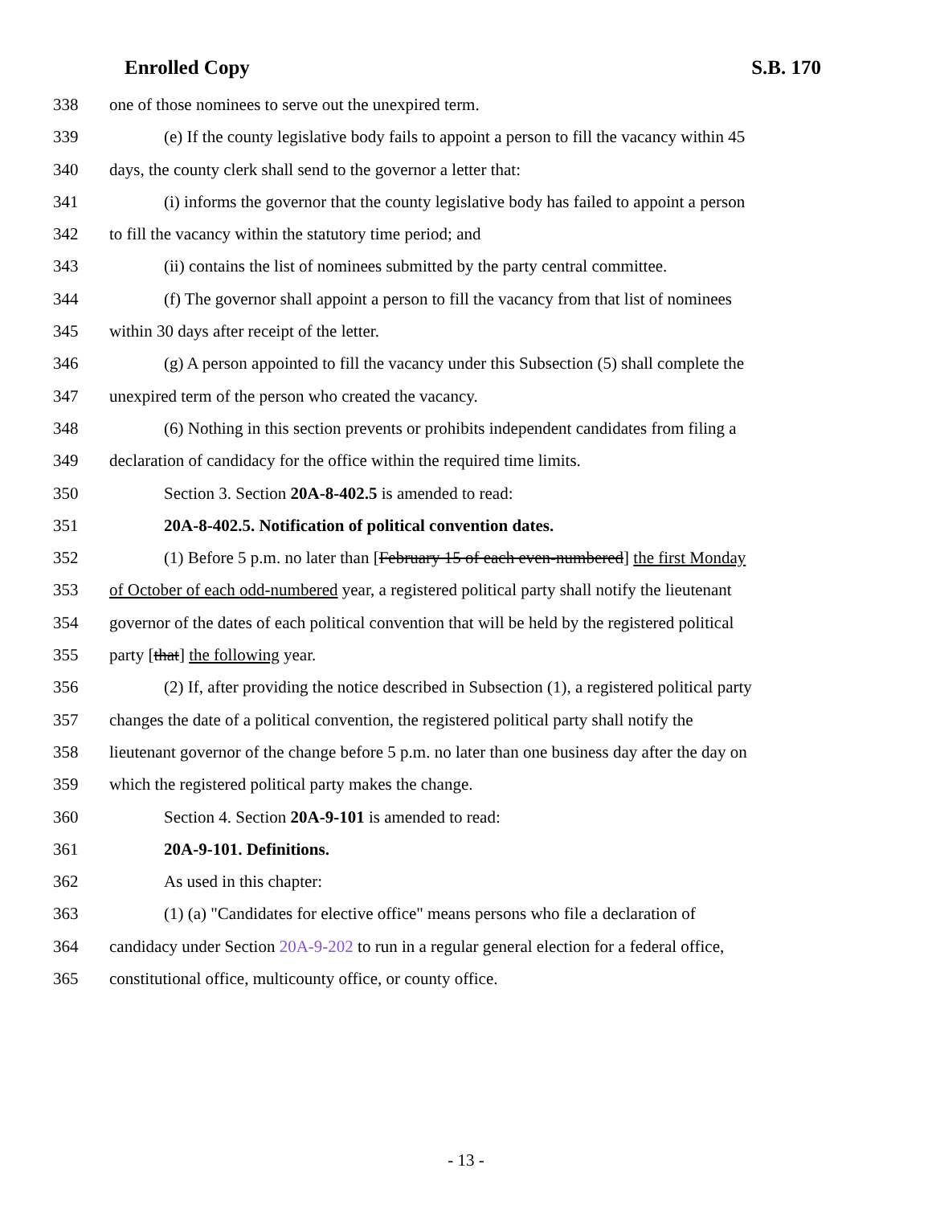Enrolled Copy S.B. 170
338 one of those nominees to serve out the unexpired term.
339 (e) If the county legislative body fails to appoint a person to fill the vacancy within 45
340 days, the county clerk shall send to the governor a letter that:
341 (i) informs the governor that the county legislative body has failed to appoint a person
342 to fill the vacancy within the statutory time period; and
343 (ii) contains the list of nominees submitted by the party central committee.
344 (f) The governor shall appoint a person to fill the vacancy from that list of nominees
345 within 30 days after receipt of the letter.
346 (g) A person appointed to fill the vacancy under this Subsection (5) shall complete the
347 unexpired term of the person who created the vacancy.
348 (6) Nothing in this section prevents or prohibits independent candidates from filing a
349 declaration of candidacy for the office within the required time limits.
350 Section 3. Section 20A-8-402.5 is amended to read:
351 20A-8-402.5. Notification of political convention dates.
352 (1) Before 5 p.m. no later than [February 15 of each even-numbered] the first Monday
353 of October of each odd-numbered year, a registered political party shall notify the lieutenant
354 governor of the dates of each political convention that will be held by the registered political
355 party [that] the following year.
356 (2) If, after providing the notice described in Subsection (1), a registered political party
357 changes the date of a political convention, the registered political party shall notify the
358 lieutenant governor of the change before 5 p.m. no later than one business day after the day on
359 which the registered political party makes the change.
360 Section 4. Section 20A-9-101 is amended to read:
361 20A-9-101. Definitions.
362 As used in this chapter:
363 (1) (a) "Candidates for elective office" means persons who file a declaration of
364 candidacy under Section 20A-9-202 to run in a regular general election for a federal office,
365 constitutional office, multicounty office, or county office.
- 13 -